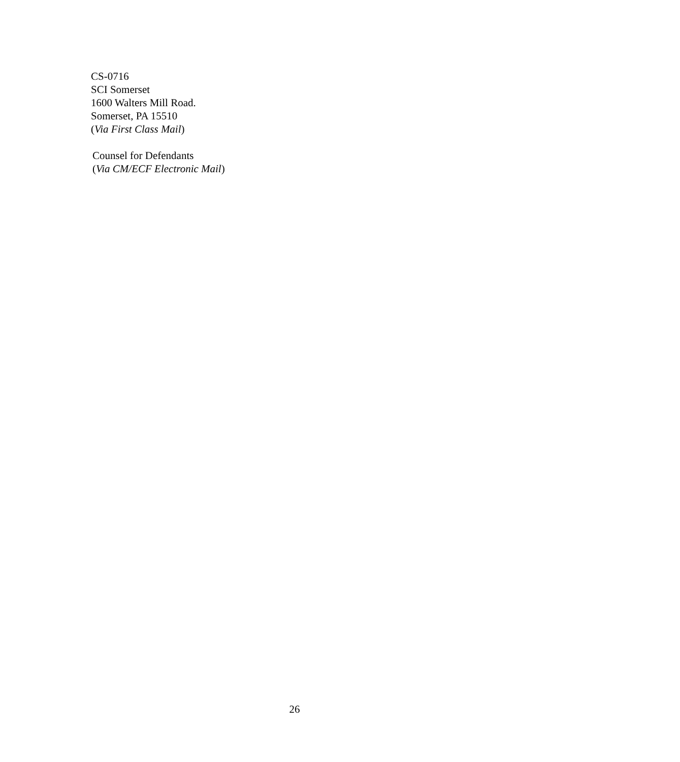CS-0716
SCI Somerset
1600 Walters Mill Road.
Somerset, PA 15510
(Via First Class Mail)
Counsel for Defendants
(Via CM/ECF Electronic Mail)
26